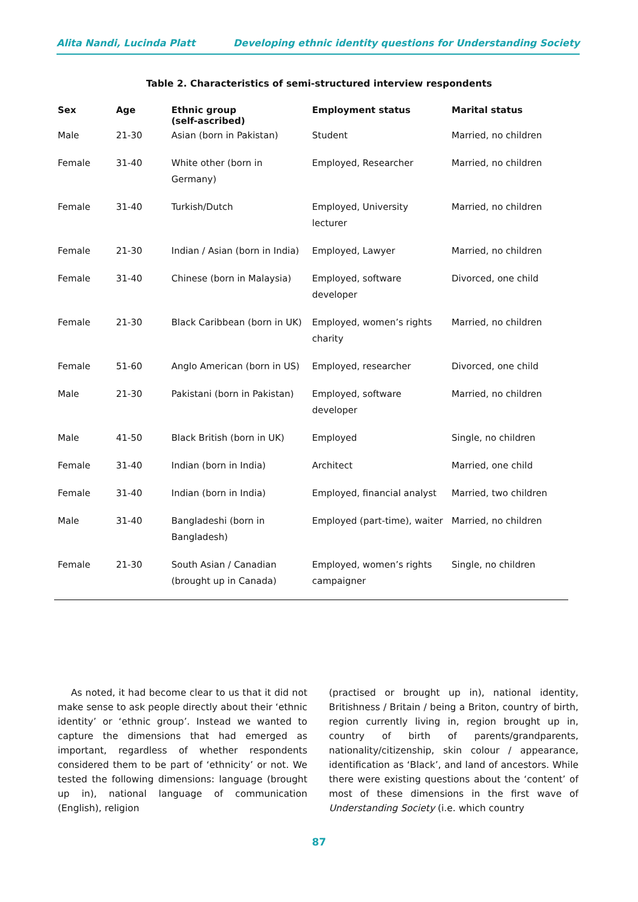Alita Nandi, Lucinda Platt Developing ethnic identity questions for Understanding Society
Table 2. Characteristics of semi-structured interview respondents
| Sex | Age | Ethnic group (self-ascribed) | Employment status | Marital status |
| --- | --- | --- | --- | --- |
| Male | 21-30 | Asian (born in Pakistan) | Student | Married, no children |
| Female | 31-40 | White other (born in Germany) | Employed, Researcher | Married, no children |
| Female | 31-40 | Turkish/Dutch | Employed, University lecturer | Married, no children |
| Female | 21-30 | Indian / Asian (born in India) | Employed, Lawyer | Married, no children |
| Female | 31-40 | Chinese (born in Malaysia) | Employed, software developer | Divorced, one child |
| Female | 21-30 | Black Caribbean (born in UK) | Employed, women’s rights charity | Married, no children |
| Female | 51-60 | Anglo American (born in US) | Employed, researcher | Divorced, one child |
| Male | 21-30 | Pakistani (born in Pakistan) | Employed, software developer | Married, no children |
| Male | 41-50 | Black British (born in UK) | Employed | Single, no children |
| Female | 31-40 | Indian (born in India) | Architect | Married, one child |
| Female | 31-40 | Indian (born in India) | Employed, financial analyst | Married, two children |
| Male | 31-40 | Bangladeshi (born in Bangladesh) | Employed (part-time), waiter | Married, no children |
| Female | 21-30 | South Asian / Canadian (brought up in Canada) | Employed, women’s rights campaigner | Single, no children |
As noted, it had become clear to us that it did not make sense to ask people directly about their ‘ethnic identity’ or ‘ethnic group’. Instead we wanted to capture the dimensions that had emerged as important, regardless of whether respondents considered them to be part of ‘ethnicity’ or not. We tested the following dimensions: language (brought up in), national language of communication (English), religion
(practised or brought up in), national identity, Britishness / Britain / being a Briton, country of birth, region currently living in, region brought up in, country of birth of parents/grandparents, nationality/citizenship, skin colour / appearance, identification as ‘Black’, and land of ancestors. While there were existing questions about the ‘content’ of most of these dimensions in the first wave of Understanding Society (i.e. which country
87